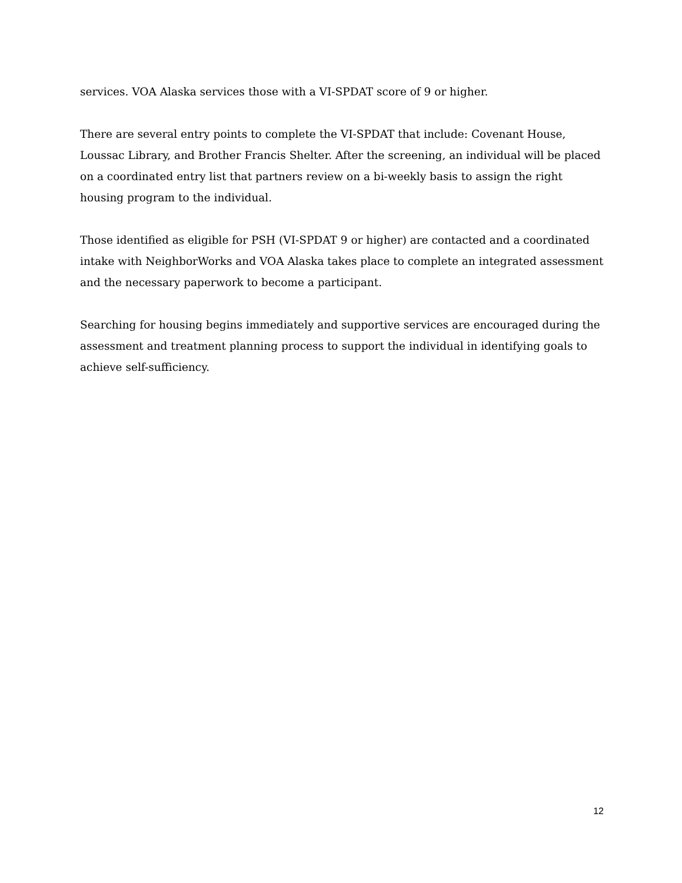services. VOA Alaska services those with a VI-SPDAT score of 9 or higher.
There are several entry points to complete the VI-SPDAT that include: Covenant House, Loussac Library, and Brother Francis Shelter. After the screening, an individual will be placed on a coordinated entry list that partners review on a bi-weekly basis to assign the right housing program to the individual.
Those identified as eligible for PSH (VI-SPDAT 9 or higher) are contacted and a coordinated intake with NeighborWorks and VOA Alaska takes place to complete an integrated assessment and the necessary paperwork to become a participant.
Searching for housing begins immediately and supportive services are encouraged during the assessment and treatment planning process to support the individual in identifying goals to achieve self-sufficiency.
12